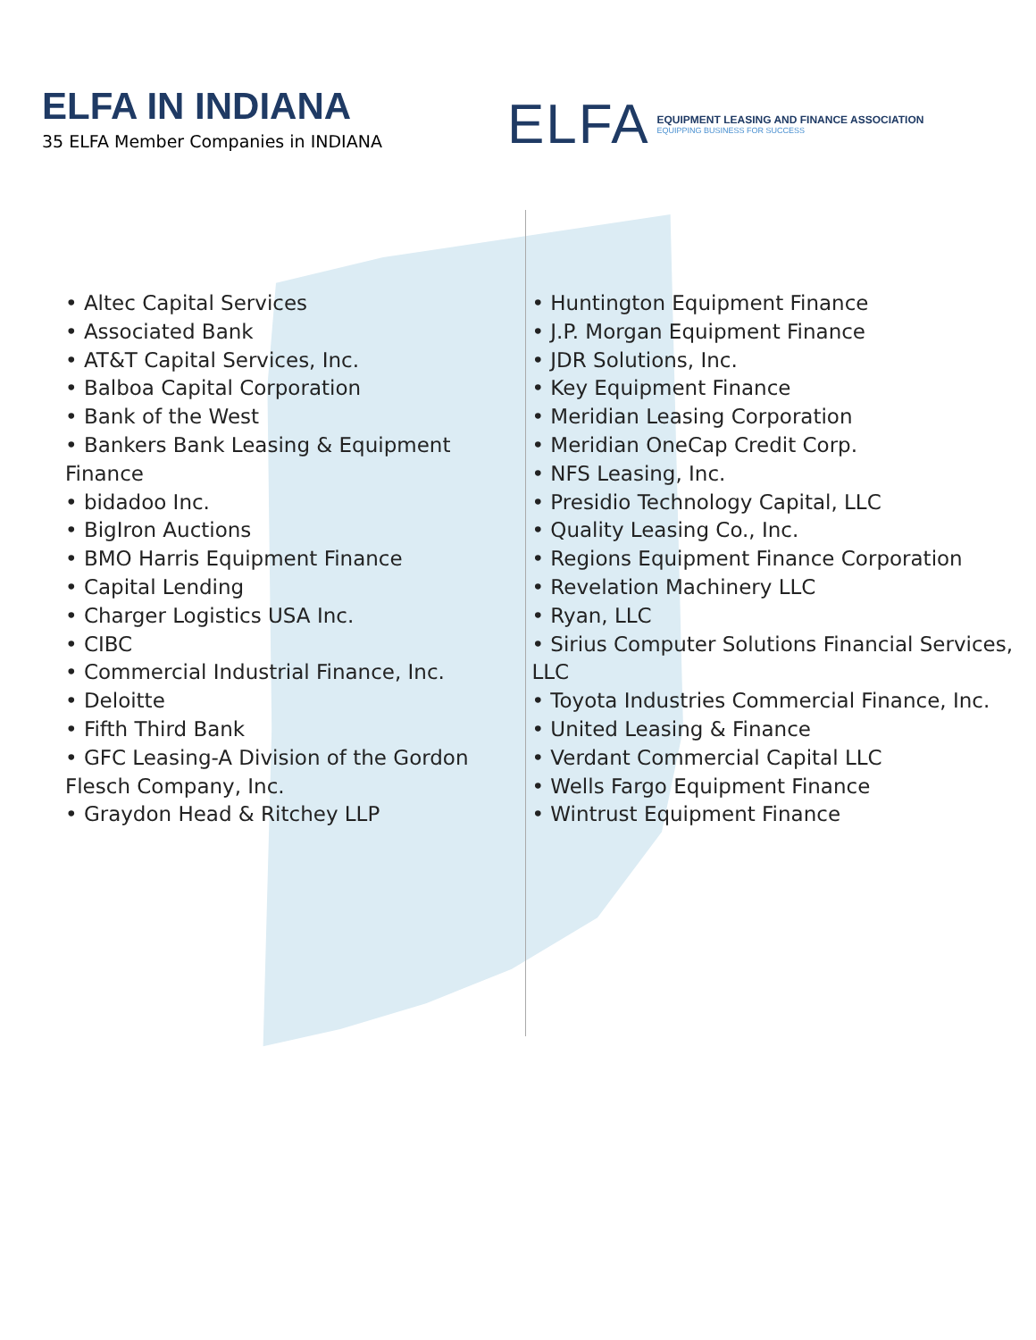ELFA IN INDIANA
35 ELFA Member Companies in INDIANA
ELFA
EQUIPMENT LEASING AND FINANCE ASSOCIATION
EQUIPPING BUSINESS FOR SUCCESS
• Altec Capital Services
• Associated Bank
• AT&T Capital Services, Inc.
• Balboa Capital Corporation
• Bank of the West
• Bankers Bank Leasing & Equipment Finance
• bidadoo Inc.
• BigIron Auctions
• BMO Harris Equipment Finance
• Capital Lending
• Charger Logistics USA Inc.
• CIBC
• Commercial Industrial Finance, Inc.
• Deloitte
• Fifth Third Bank
• GFC Leasing-A Division of the Gordon Flesch Company, Inc.
• Graydon Head & Ritchey LLP
• Huntington Equipment Finance
• J.P. Morgan Equipment Finance
• JDR Solutions, Inc.
• Key Equipment Finance
• Meridian Leasing Corporation
• Meridian OneCap Credit Corp.
• NFS Leasing, Inc.
• Presidio Technology Capital, LLC
• Quality Leasing Co., Inc.
• Regions Equipment Finance Corporation
• Revelation Machinery LLC
• Ryan, LLC
• Sirius Computer Solutions Financial Services, LLC
• Toyota Industries Commercial Finance, Inc.
• United Leasing & Finance
• Verdant Commercial Capital LLC
• Wells Fargo Equipment Finance
• Wintrust Equipment Finance